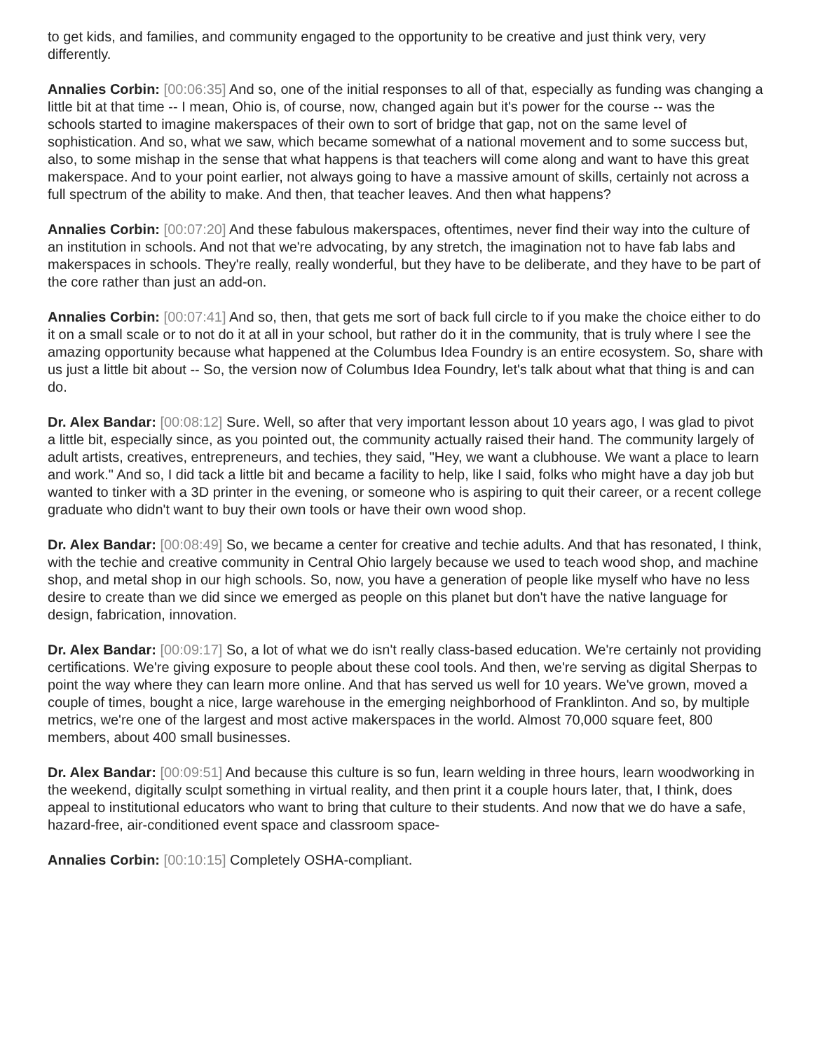to get kids, and families, and community engaged to the opportunity to be creative and just think very, very differently.
Annalies Corbin: [00:06:35] And so, one of the initial responses to all of that, especially as funding was changing a little bit at that time -- I mean, Ohio is, of course, now, changed again but it's power for the course -- was the schools started to imagine makerspaces of their own to sort of bridge that gap, not on the same level of sophistication. And so, what we saw, which became somewhat of a national movement and to some success but, also, to some mishap in the sense that what happens is that teachers will come along and want to have this great makerspace. And to your point earlier, not always going to have a massive amount of skills, certainly not across a full spectrum of the ability to make. And then, that teacher leaves. And then what happens?
Annalies Corbin: [00:07:20] And these fabulous makerspaces, oftentimes, never find their way into the culture of an institution in schools. And not that we're advocating, by any stretch, the imagination not to have fab labs and makerspaces in schools. They're really, really wonderful, but they have to be deliberate, and they have to be part of the core rather than just an add-on.
Annalies Corbin: [00:07:41] And so, then, that gets me sort of back full circle to if you make the choice either to do it on a small scale or to not do it at all in your school, but rather do it in the community, that is truly where I see the amazing opportunity because what happened at the Columbus Idea Foundry is an entire ecosystem. So, share with us just a little bit about -- So, the version now of Columbus Idea Foundry, let's talk about what that thing is and can do.
Dr. Alex Bandar: [00:08:12] Sure. Well, so after that very important lesson about 10 years ago, I was glad to pivot a little bit, especially since, as you pointed out, the community actually raised their hand. The community largely of adult artists, creatives, entrepreneurs, and techies, they said, "Hey, we want a clubhouse. We want a place to learn and work." And so, I did tack a little bit and became a facility to help, like I said, folks who might have a day job but wanted to tinker with a 3D printer in the evening, or someone who is aspiring to quit their career, or a recent college graduate who didn't want to buy their own tools or have their own wood shop.
Dr. Alex Bandar: [00:08:49] So, we became a center for creative and techie adults. And that has resonated, I think, with the techie and creative community in Central Ohio largely because we used to teach wood shop, and machine shop, and metal shop in our high schools. So, now, you have a generation of people like myself who have no less desire to create than we did since we emerged as people on this planet but don't have the native language for design, fabrication, innovation.
Dr. Alex Bandar: [00:09:17] So, a lot of what we do isn't really class-based education. We're certainly not providing certifications. We're giving exposure to people about these cool tools. And then, we're serving as digital Sherpas to point the way where they can learn more online. And that has served us well for 10 years. We've grown, moved a couple of times, bought a nice, large warehouse in the emerging neighborhood of Franklinton. And so, by multiple metrics, we're one of the largest and most active makerspaces in the world. Almost 70,000 square feet, 800 members, about 400 small businesses.
Dr. Alex Bandar: [00:09:51] And because this culture is so fun, learn welding in three hours, learn woodworking in the weekend, digitally sculpt something in virtual reality, and then print it a couple hours later, that, I think, does appeal to institutional educators who want to bring that culture to their students. And now that we do have a safe, hazard-free, air-conditioned event space and classroom space-
Annalies Corbin: [00:10:15] Completely OSHA-compliant.